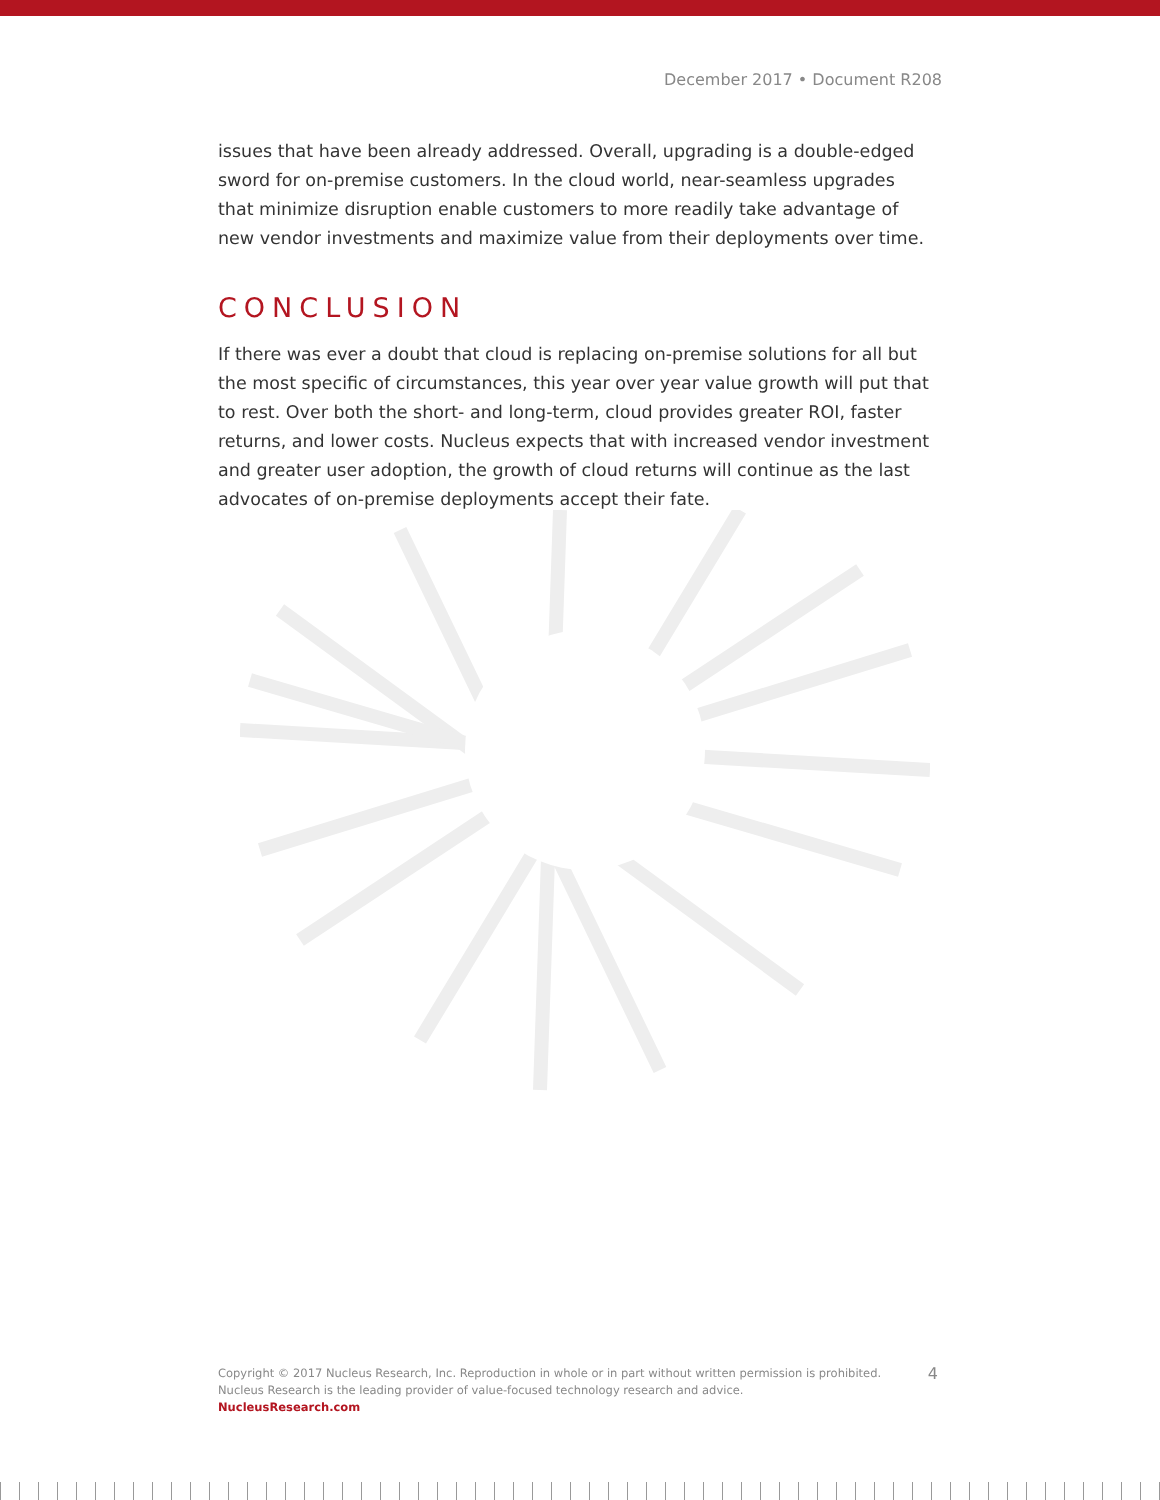December 2017 • Document R208
issues that have been already addressed. Overall, upgrading is a double-edged sword for on-premise customers. In the cloud world, near-seamless upgrades that minimize disruption enable customers to more readily take advantage of new vendor investments and maximize value from their deployments over time.
CONCLUSION
If there was ever a doubt that cloud is replacing on-premise solutions for all but the most specific of circumstances, this year over year value growth will put that to rest. Over both the short- and long-term, cloud provides greater ROI, faster returns, and lower costs. Nucleus expects that with increased vendor investment and greater user adoption, the growth of cloud returns will continue as the last advocates of on-premise deployments accept their fate.
4
Copyright © 2017 Nucleus Research, Inc. Reproduction in whole or in part without written permission is prohibited.
Nucleus Research is the leading provider of value-focused technology research and advice.
NucleusResearch.com